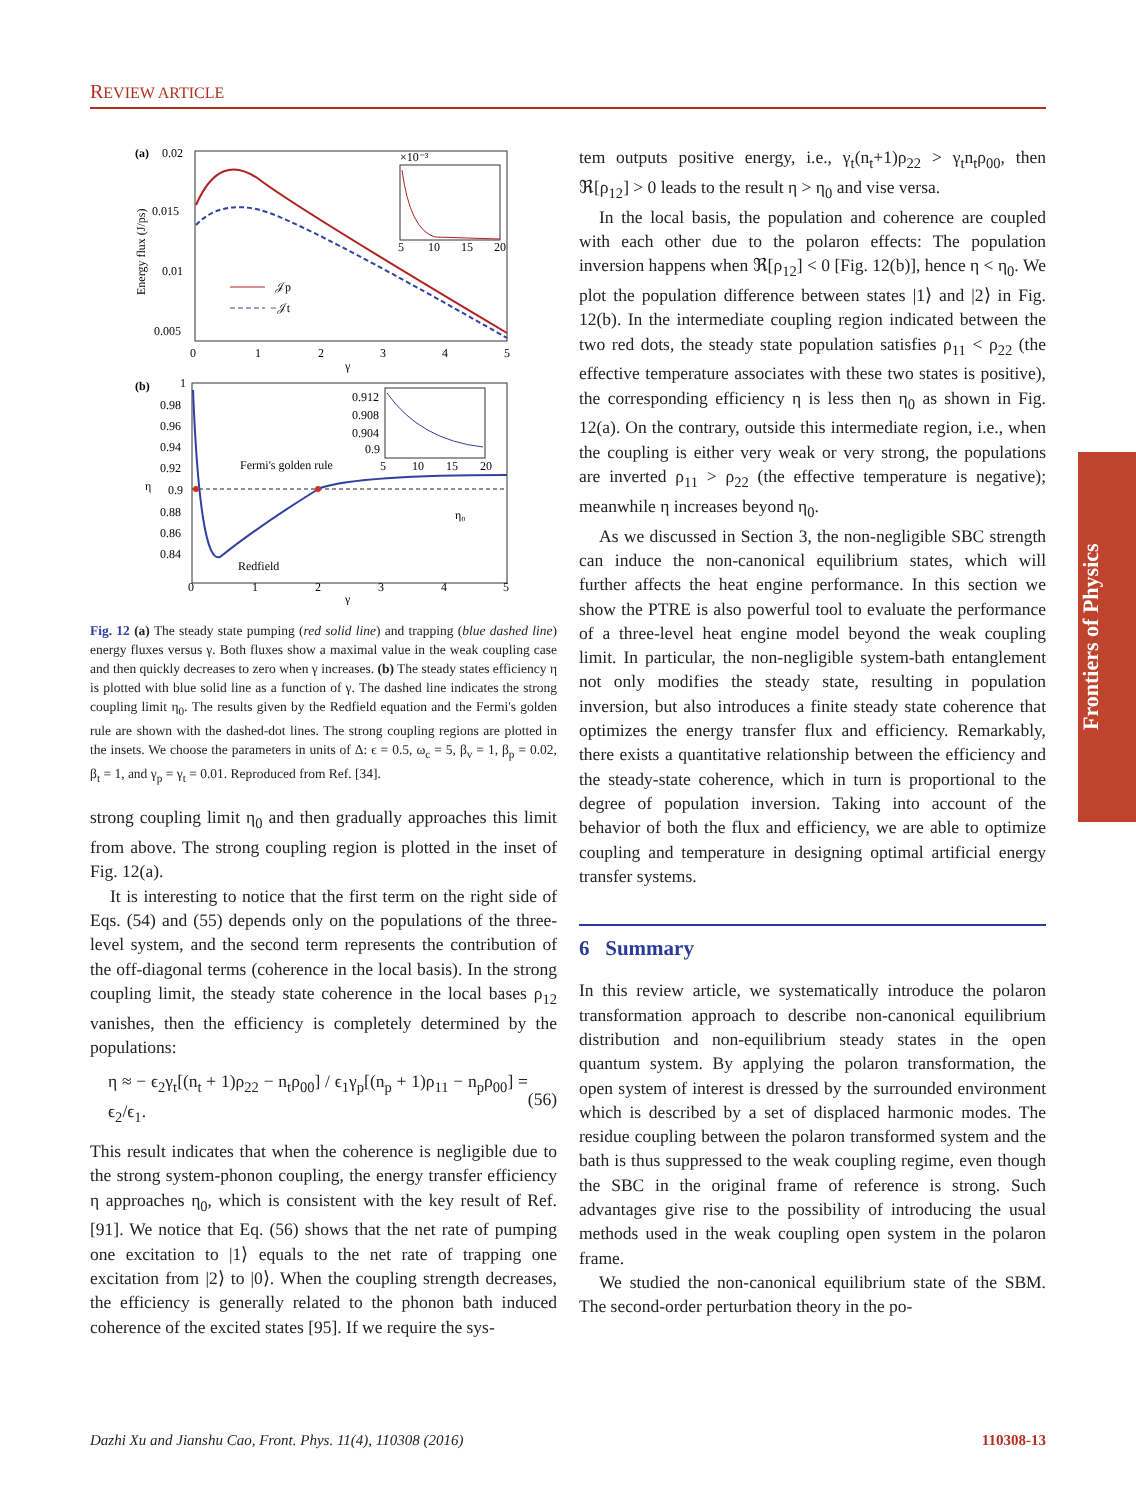REVIEW ARTICLE
Frontiers of Physics
(a)
0.02
0.015
0.01
0.005
Energy flux (J/ps)
0
1
2
3
4
5
γ
×10⁻³
5
10
15
20
𝒥p
−𝒥t
(b)
1
0.98
0.96
0.94
0.92
0.9
0.88
0.86
0.84
η
Fermi's golden rule
Redfield
η₀
0.912
0.908
0.904
0.9
5
10
15
20
0
1
2
3
4
5
γ
Fig. 12 (a) The steady state pumping (red solid line) and trapping (blue dashed line) energy fluxes versus γ. Both fluxes show a maximal value in the weak coupling case and then quickly decreases to zero when γ increases. (b) The steady states efficiency η is plotted with blue solid line as a function of γ. The dashed line indicates the strong coupling limit η<sub>0</sub>. The results given by the Redfield equation and the Fermi's golden rule are shown with the dashed-dot lines. The strong coupling regions are plotted in the insets. We choose the parameters in units of Δ: ϵ = 0.5, ω<sub>c</sub> = 5, β<sub>v</sub> = 1, β<sub>p</sub> = 0.02, β<sub>t</sub> = 1, and γ<sub>p</sub> = γ<sub>t</sub> = 0.01. Reproduced from Ref. [34].
strong coupling limit η<sub>0</sub> and then gradually approaches this limit from above. The strong coupling region is plotted in the inset of Fig. 12(a).
It is interesting to notice that the first term on the right side of Eqs. (54) and (55) depends only on the populations of the three-level system, and the second term represents the contribution of the off-diagonal terms (coherence in the local basis). In the strong coupling limit, the steady state coherence in the local bases ρ<sub>12</sub> vanishes, then the efficiency is completely determined by the populations:
η ≈ − ϵ<sub>2</sub>γ<sub>t</sub>[(n<sub>t</sub> + 1)ρ<sub>22</sub> − n<sub>t</sub>ρ<sub>00</sub>] / ϵ<sub>1</sub>γ<sub>p</sub>[(n<sub>p</sub> + 1)ρ<sub>11</sub> − n<sub>p</sub>ρ<sub>00</sub>] = ϵ<sub>2</sub>/ϵ<sub>1</sub>. (56)
This result indicates that when the coherence is negligible due to the strong system-phonon coupling, the energy transfer efficiency η approaches η<sub>0</sub>, which is consistent with the key result of Ref. [91]. We notice that Eq. (56) shows that the net rate of pumping one excitation to |1⟩ equals to the net rate of trapping one excitation from |2⟩ to |0⟩. When the coupling strength decreases, the efficiency is generally related to the phonon bath induced coherence of the excited states [95]. If we require the sys-
tem outputs positive energy, i.e., γ<sub>t</sub>(n<sub>t</sub>+1)ρ<sub>22</sub> > γ<sub>t</sub>n<sub>t</sub>ρ<sub>00</sub>, then ℜ[ρ<sub>12</sub>] > 0 leads to the result η > η<sub>0</sub> and vise versa.
In the local basis, the population and coherence are coupled with each other due to the polaron effects: The population inversion happens when ℜ[ρ<sub>12</sub>] < 0 [Fig. 12(b)], hence η < η<sub>0</sub>. We plot the population difference between states |1⟩ and |2⟩ in Fig. 12(b). In the intermediate coupling region indicated between the two red dots, the steady state population satisfies ρ<sub>11</sub> < ρ<sub>22</sub> (the effective temperature associates with these two states is positive), the corresponding efficiency η is less then η<sub>0</sub> as shown in Fig. 12(a). On the contrary, outside this intermediate region, i.e., when the coupling is either very weak or very strong, the populations are inverted ρ<sub>11</sub> > ρ<sub>22</sub> (the effective temperature is negative); meanwhile η increases beyond η<sub>0</sub>.
As we discussed in Section 3, the non-negligible SBC strength can induce the non-canonical equilibrium states, which will further affects the heat engine performance. In this section we show the PTRE is also powerful tool to evaluate the performance of a three-level heat engine model beyond the weak coupling limit. In particular, the non-negligible system-bath entanglement not only modifies the steady state, resulting in population inversion, but also introduces a finite steady state coherence that optimizes the energy transfer flux and efficiency. Remarkably, there exists a quantitative relationship between the efficiency and the steady-state coherence, which in turn is proportional to the degree of population inversion. Taking into account of the behavior of both the flux and efficiency, we are able to optimize coupling and temperature in designing optimal artificial energy transfer systems.
6 Summary
In this review article, we systematically introduce the polaron transformation approach to describe non-canonical equilibrium distribution and non-equilibrium steady states in the open quantum system. By applying the polaron transformation, the open system of interest is dressed by the surrounded environment which is described by a set of displaced harmonic modes. The residue coupling between the polaron transformed system and the bath is thus suppressed to the weak coupling regime, even though the SBC in the original frame of reference is strong. Such advantages give rise to the possibility of introducing the usual methods used in the weak coupling open system in the polaron frame.
We studied the non-canonical equilibrium state of the SBM. The second-order perturbation theory in the po-
Dazhi Xu and Jianshu Cao, Front. Phys. 11(4), 110308 (2016) 110308-13